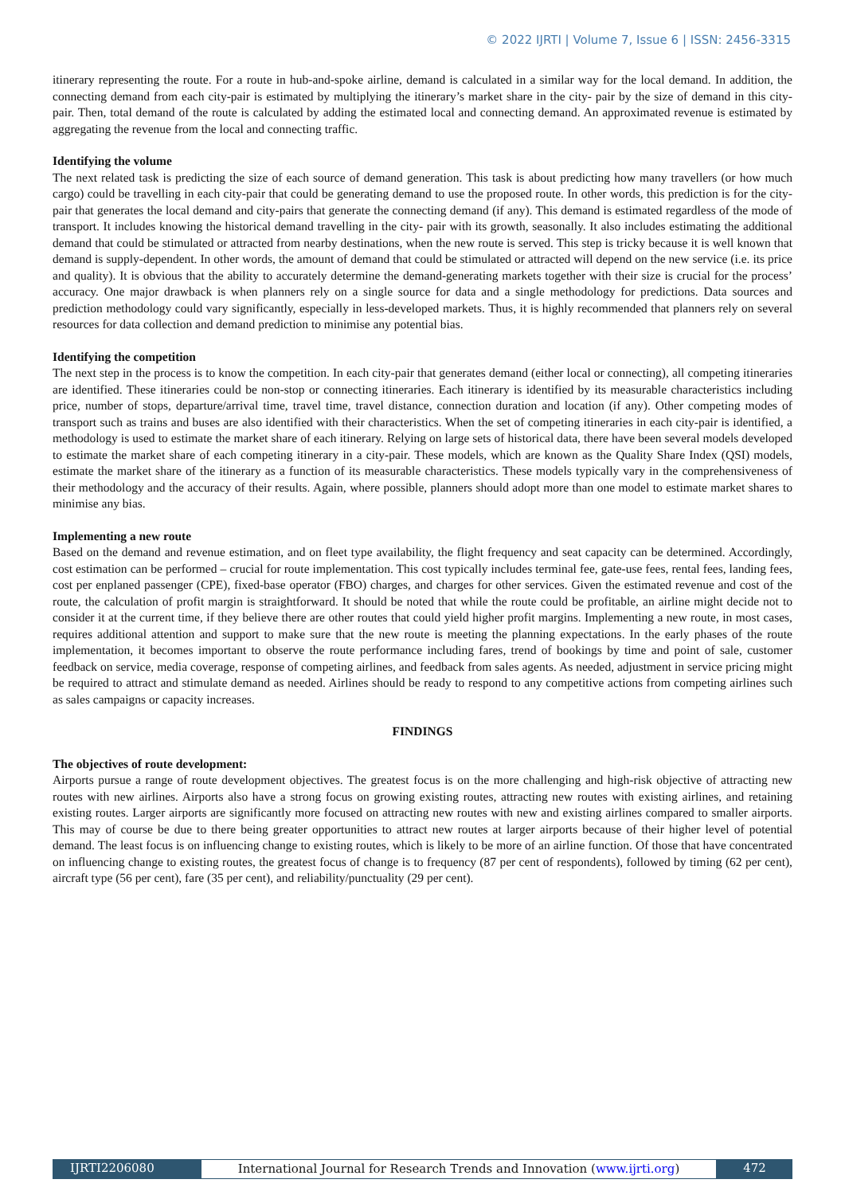© 2022 IJRTI | Volume 7, Issue 6 | ISSN: 2456-3315
itinerary representing the route. For a route in hub-and-spoke airline, demand is calculated in a similar way for the local demand. In addition, the connecting demand from each city-pair is estimated by multiplying the itinerary’s market share in the city- pair by the size of demand in this city-pair. Then, total demand of the route is calculated by adding the estimated local and connecting demand. An approximated revenue is estimated by aggregating the revenue from the local and connecting traffic.
Identifying the volume
The next related task is predicting the size of each source of demand generation. This task is about predicting how many travellers (or how much cargo) could be travelling in each city-pair that could be generating demand to use the proposed route. In other words, this prediction is for the city-pair that generates the local demand and city-pairs that generate the connecting demand (if any). This demand is estimated regardless of the mode of transport. It includes knowing the historical demand travelling in the city- pair with its growth, seasonally. It also includes estimating the additional demand that could be stimulated or attracted from nearby destinations, when the new route is served. This step is tricky because it is well known that demand is supply-dependent. In other words, the amount of demand that could be stimulated or attracted will depend on the new service (i.e. its price and quality). It is obvious that the ability to accurately determine the demand-generating markets together with their size is crucial for the process’ accuracy. One major drawback is when planners rely on a single source for data and a single methodology for predictions. Data sources and prediction methodology could vary significantly, especially in less-developed markets. Thus, it is highly recommended that planners rely on several resources for data collection and demand prediction to minimise any potential bias.
Identifying the competition
The next step in the process is to know the competition. In each city-pair that generates demand (either local or connecting), all competing itineraries are identified. These itineraries could be non-stop or connecting itineraries. Each itinerary is identified by its measurable characteristics including price, number of stops, departure/arrival time, travel time, travel distance, connection duration and location (if any). Other competing modes of transport such as trains and buses are also identified with their characteristics. When the set of competing itineraries in each city-pair is identified, a methodology is used to estimate the market share of each itinerary. Relying on large sets of historical data, there have been several models developed to estimate the market share of each competing itinerary in a city-pair. These models, which are known as the Quality Share Index (QSI) models, estimate the market share of the itinerary as a function of its measurable characteristics. These models typically vary in the comprehensiveness of their methodology and the accuracy of their results. Again, where possible, planners should adopt more than one model to estimate market shares to minimise any bias.
Implementing a new route
Based on the demand and revenue estimation, and on fleet type availability, the flight frequency and seat capacity can be determined. Accordingly, cost estimation can be performed – crucial for route implementation. This cost typically includes terminal fee, gate-use fees, rental fees, landing fees, cost per enplaned passenger (CPE), fixed-base operator (FBO) charges, and charges for other services. Given the estimated revenue and cost of the route, the calculation of profit margin is straightforward. It should be noted that while the route could be profitable, an airline might decide not to consider it at the current time, if they believe there are other routes that could yield higher profit margins. Implementing a new route, in most cases, requires additional attention and support to make sure that the new route is meeting the planning expectations. In the early phases of the route implementation, it becomes important to observe the route performance including fares, trend of bookings by time and point of sale, customer feedback on service, media coverage, response of competing airlines, and feedback from sales agents. As needed, adjustment in service pricing might be required to attract and stimulate demand as needed. Airlines should be ready to respond to any competitive actions from competing airlines such as sales campaigns or capacity increases.
FINDINGS
The objectives of route development:
Airports pursue a range of route development objectives. The greatest focus is on the more challenging and high-risk objective of attracting new routes with new airlines. Airports also have a strong focus on growing existing routes, attracting new routes with existing airlines, and retaining existing routes. Larger airports are significantly more focused on attracting new routes with new and existing airlines compared to smaller airports. This may of course be due to there being greater opportunities to attract new routes at larger airports because of their higher level of potential demand. The least focus is on influencing change to existing routes, which is likely to be more of an airline function. Of those that have concentrated on influencing change to existing routes, the greatest focus of change is to frequency (87 per cent of respondents), followed by timing (62 per cent), aircraft type (56 per cent), fare (35 per cent), and reliability/punctuality (29 per cent).
IJRTI2206080 International Journal for Research Trends and Innovation (www.ijrti.org)
472